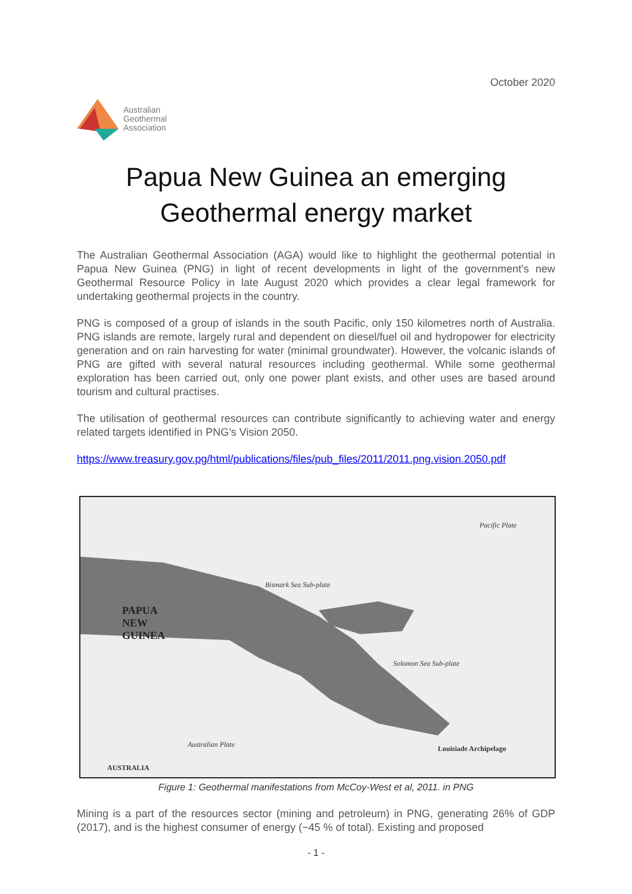October 2020
Australian
Geothermal
Association
Papua New Guinea an emerging
Geothermal energy market
The Australian Geothermal Association (AGA) would like to highlight the geothermal potential in Papua New Guinea (PNG) in light of recent developments in light of the government’s new Geothermal Resource Policy in late August 2020 which provides a clear legal framework for undertaking geothermal projects in the country.
PNG is composed of a group of islands in the south Pacific, only 150 kilometres north of Australia. PNG islands are remote, largely rural and dependent on diesel/fuel oil and hydropower for electricity generation and on rain harvesting for water (minimal groundwater). However, the volcanic islands of PNG are gifted with several natural resources including geothermal. While some geothermal exploration has been carried out, only one power plant exists, and other uses are based around tourism and cultural practises.
The utilisation of geothermal resources can contribute significantly to achieving water and energy related targets identified in PNG’s Vision 2050.
https://www.treasury.gov.pg/html/publications/files/pub_files/2011/2011.png.vision.2050.pdf
Pacific Plate
PAPUA
NEW
GUINEA
Bismark Sea Sub-plate
Solomon Sea Sub-plate
Australian Plate
AUSTRALIA
Louisiade Archipelago
Figure 1: Geothermal manifestations from McCoy-West et al, 2011. in PNG
Mining is a part of the resources sector (mining and petroleum) in PNG, generating 26% of GDP (2017), and is the highest consumer of energy (~45 % of total). Existing and proposed
- 1 -